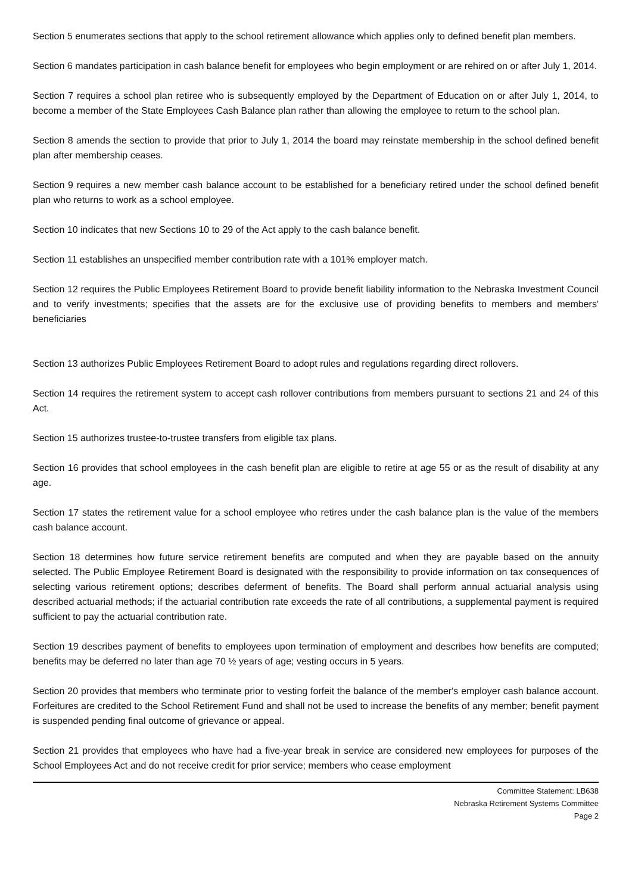Section 5 enumerates sections that apply to the school retirement allowance which applies only to defined benefit plan members.
Section 6 mandates participation in cash balance benefit for employees who begin employment or are rehired on or after July 1, 2014.
Section 7 requires a school plan retiree who is subsequently employed by the Department of Education on or after July 1, 2014, to become a member of the State Employees Cash Balance plan rather than allowing the employee to return to the school plan.
Section 8 amends the section to provide that prior to July 1, 2014 the board may reinstate membership in the school defined benefit plan after membership ceases.
Section 9 requires a new member cash balance account to be established for a beneficiary retired under the school defined benefit plan who returns to work as a school employee.
Section 10 indicates that new Sections 10 to 29 of the Act apply to the cash balance benefit.
Section 11 establishes an unspecified member contribution rate with a 101% employer match.
Section 12 requires the Public Employees Retirement Board to provide benefit liability information to the Nebraska Investment Council and to verify investments; specifies that the assets are for the exclusive use of providing benefits to members and members' beneficiaries
Section 13 authorizes Public Employees Retirement Board to adopt rules and regulations regarding direct rollovers.
Section 14 requires the retirement system to accept cash rollover contributions from members pursuant to sections 21 and 24 of this Act.
Section 15 authorizes trustee-to-trustee transfers from eligible tax plans.
Section 16 provides that school employees in the cash benefit plan are eligible to retire at age 55 or as the result of disability at any age.
Section 17 states the retirement value for a school employee who retires under the cash balance plan is the value of the members cash balance account.
Section 18 determines how future service retirement benefits are computed and when they are payable based on the annuity selected. The Public Employee Retirement Board is designated with the responsibility to provide information on tax consequences of selecting various retirement options; describes deferment of benefits. The Board shall perform annual actuarial analysis using described actuarial methods; if the actuarial contribution rate exceeds the rate of all contributions, a supplemental payment is required sufficient to pay the actuarial contribution rate.
Section 19 describes payment of benefits to employees upon termination of employment and describes how benefits are computed; benefits may be deferred no later than age 70 ½ years of age; vesting occurs in 5 years.
Section 20 provides that members who terminate prior to vesting forfeit the balance of the member's employer cash balance account. Forfeitures are credited to the School Retirement Fund and shall not be used to increase the benefits of any member; benefit payment is suspended pending final outcome of grievance or appeal.
Section 21 provides that employees who have had a five-year break in service are considered new employees for purposes of the School Employees Act and do not receive credit for prior service; members who cease employment
Committee Statement: LB638
Nebraska Retirement Systems Committee
Page 2